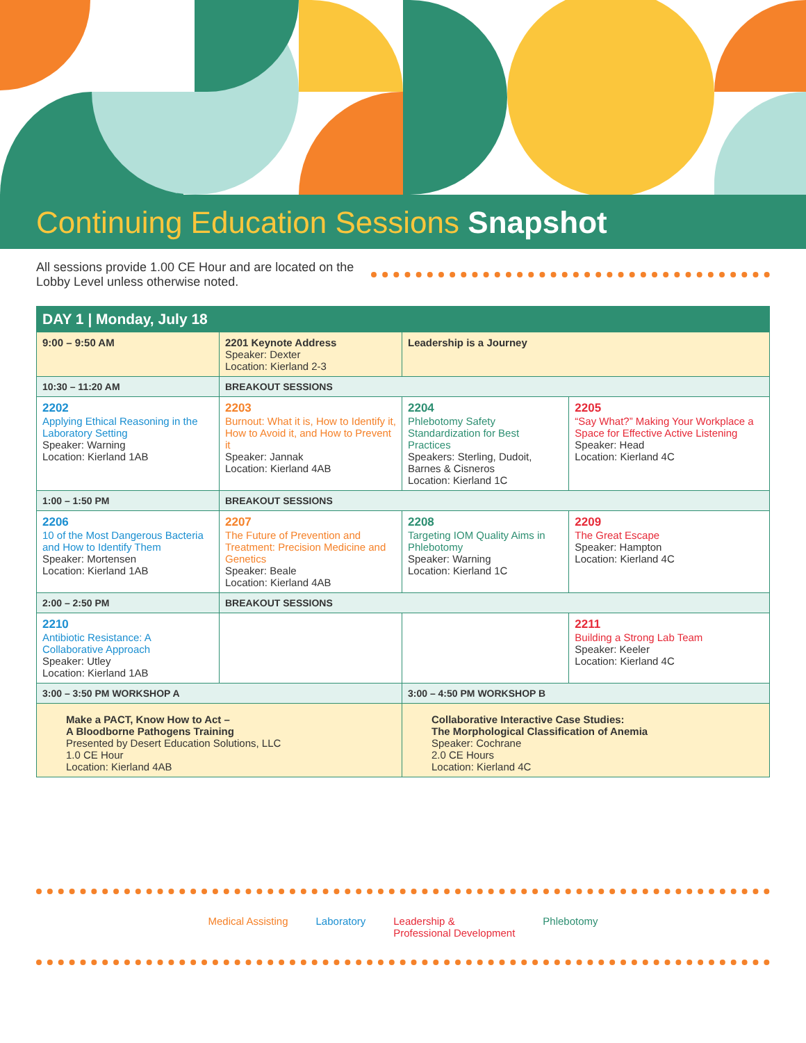Continuing Education Sessions Snapshot
All sessions provide 1.00 CE Hour and are located on the
Lobby Level unless otherwise noted.
| DAY 1 / Monday, July 18 | | | |
| 9:00 – 9:50 AM | 2201 Keynote Address Speaker: Dexter Location: Kierland 2-3 | Leadership is a Journey | |
| 10:30 – 11:20 AM | BREAKOUT SESSIONS | | |
| 2202 Applying Ethical Reasoning in the Laboratory Setting Speaker: Warning Location: Kierland 1AB | 2203 Burnout: What it is, How to Identify it, How to Avoid it, and How to Prevent it Speaker: Jannak Location: Kierland 4AB | 2204 Phlebotomy Safety Standardization for Best Practices Speakers: Sterling, Dudoit, Barnes & Cisneros Location: Kierland 1C | 2205 “Say What?” Making Your Workplace a Space for Effective Active Listening Speaker: Head Location: Kierland 4C |
| 1:00 – 1:50 PM | BREAKOUT SESSIONS | | |
| 2206 10 of the Most Dangerous Bacteria and How to Identify Them Speaker: Mortensen Location: Kierland 1AB | 2207 The Future of Prevention and Treatment: Precision Medicine and Genetics Speaker: Beale Location: Kierland 4AB | 2208 Targeting IOM Quality Aims in Phlebotomy Speaker: Warning Location: Kierland 1C | 2209 The Great Escape Speaker: Hampton Location: Kierland 4C |
| 2:00 – 2:50 PM | BREAKOUT SESSIONS | | |
| 2210 Antibiotic Resistance: A Collaborative Approach Speaker: Utley Location: Kierland 1AB | | | 2211 Building a Strong Lab Team Speaker: Keeler Location: Kierland 4C |
| 3:00 – 3:50 PM WORKSHOP A | | 3:00 – 4:50 PM WORKSHOP B | |
| Make a PACT, Know How to Act – A Bloodborne Pathogens Training Presented by Desert Education Solutions, LLC 1.0 CE Hour Location: Kierland 4AB | | Collaborative Interactive Case Studies: The Morphological Classification of Anemia Speaker: Cochrane 2.0 CE Hours Location: Kierland 4C | |
Medical Assisting Laboratory Leadership &
Professional Development Phlebotomy